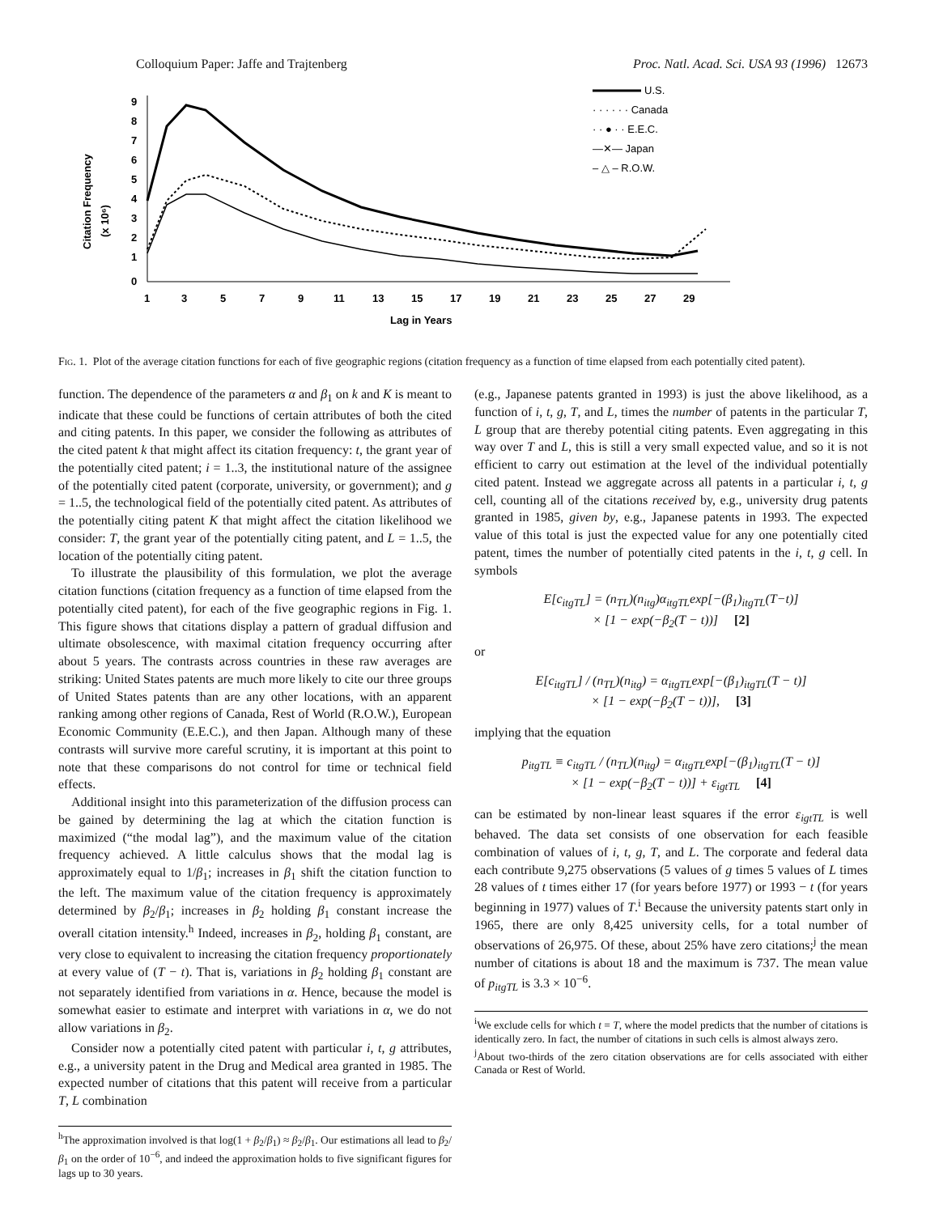Colloquium Paper: Jaffe and Trajtenberg Proc. Natl. Acad. Sci. USA 93 (1996) 12673
Citation Frequency
(x 10⁶)
9
8
7
6
5
4
3
2
1
0
1
3
5
7
9
11
13
15
17
19
21
23
25
27
29
Lag in Years
U.S.
· · · · · · Canada
· · ● · · E.E.C.
—✕— Japan
– △ – R.O.W.
Fig. 1. Plot of the average citation functions for each of five geographic regions (citation frequency as a function of time elapsed from each potentially cited patent).
function. The dependence of the parameters α and β<sub>1</sub> on k and K is meant to indicate that these could be functions of certain attributes of both the cited and citing patents. In this paper, we consider the following as attributes of the cited patent k that might affect its citation frequency: t, the grant year of the potentially cited patent; i = 1..3, the institutional nature of the assignee of the potentially cited patent (corporate, university, or government); and g = 1..5, the technological field of the potentially cited patent. As attributes of the potentially citing patent K that might affect the citation likelihood we consider: T, the grant year of the potentially citing patent, and L = 1..5, the location of the potentially citing patent.
To illustrate the plausibility of this formulation, we plot the average citation functions (citation frequency as a function of time elapsed from the potentially cited patent), for each of the five geographic regions in Fig. 1. This figure shows that citations display a pattern of gradual diffusion and ultimate obsolescence, with maximal citation frequency occurring after about 5 years. The contrasts across countries in these raw averages are striking: United States patents are much more likely to cite our three groups of United States patents than are any other locations, with an apparent ranking among other regions of Canada, Rest of World (R.O.W.), European Economic Community (E.E.C.), and then Japan. Although many of these contrasts will survive more careful scrutiny, it is important at this point to note that these comparisons do not control for time or technical field effects.
Additional insight into this parameterization of the diffusion process can be gained by determining the lag at which the citation function is maximized (“the modal lag”), and the maximum value of the citation frequency achieved. A little calculus shows that the modal lag is approximately equal to 1/β<sub>1</sub>; increases in β<sub>1</sub> shift the citation function to the left. The maximum value of the citation frequency is approximately determined by β<sub>2</sub>/β<sub>1</sub>; increases in β<sub>2</sub> holding β<sub>1</sub> constant increase the overall citation intensity.<sup>h</sup> Indeed, increases in β<sub>2</sub>, holding β<sub>1</sub> constant, are very close to equivalent to increasing the citation frequency proportionately at every value of (T − t). That is, variations in β<sub>2</sub> holding β<sub>1</sub> constant are not separately identified from variations in α. Hence, because the model is somewhat easier to estimate and interpret with variations in α, we do not allow variations in β<sub>2</sub>.
Consider now a potentially cited patent with particular i, t, g attributes, e.g., a university patent in the Drug and Medical area granted in 1985. The expected number of citations that this patent will receive from a particular T, L combination
<sup>h</sup> The approximation involved is that log(1 + β<sub>2</sub>/β<sub>1</sub>) ≈ β<sub>2</sub>/β<sub>1</sub>. Our estimations all lead to β<sub>2</sub>/β<sub>1</sub> on the order of 10<sup>−6</sup>, and indeed the approximation holds to five significant figures for lags up to 30 years.
(e.g., Japanese patents granted in 1993) is just the above likelihood, as a function of i, t, g, T, and L, times the number of patents in the particular T, L group that are thereby potential citing patents. Even aggregating in this way over T and L, this is still a very small expected value, and so it is not efficient to carry out estimation at the level of the individual potentially cited patent. Instead we aggregate across all patents in a particular i, t, g cell, counting all of the citations received by, e.g., university drug patents granted in 1985, given by, e.g., Japanese patents in 1993. The expected value of this total is just the expected value for any one potentially cited patent, times the number of potentially cited patents in the i, t, g cell. In symbols
E[c<sub>itgTL</sub>] = (n<sub>TL</sub>)(n<sub>itg</sub>)α<sub>itgTL</sub>exp[−(β<sub>1</sub>)<sub>itgTL</sub>(T−t)]
× [1 − exp(−β<sub>2</sub>(T − t))] [2]
or
E[c<sub>itgTL</sub>] / (n<sub>TL</sub>)(n<sub>itg</sub>) = α<sub>itgTL</sub>exp[−(β<sub>1</sub>)<sub>itgTL</sub>(T − t)]
× [1 − exp(−β<sub>2</sub>(T − t))], [3]
implying that the equation
p<sub>itgTL</sub> ≡ c<sub>itgTL</sub> / (n<sub>TL</sub>)(n<sub>itg</sub>) = α<sub>itgTL</sub>exp[−(β<sub>1</sub>)<sub>itgTL</sub>(T − t)]
× [1 − exp(−β<sub>2</sub>(T − t))] + ε<sub>igtTL</sub> [4]
can be estimated by non-linear least squares if the error ε<sub>igtTL</sub> is well behaved. The data set consists of one observation for each feasible combination of values of i, t, g, T, and L. The corporate and federal data each contribute 9,275 observations (5 values of g times 5 values of L times 28 values of t times either 17 (for years before 1977) or 1993 − t (for years beginning in 1977) values of T.<sup>i</sup> Because the university patents start only in 1965, there are only 8,425 university cells, for a total number of observations of 26,975. Of these, about 25% have zero citations;<sup>j</sup> the mean number of citations is about 18 and the maximum is 737. The mean value of p<sub>itgTL</sub> is 3.3 × 10<sup>−6</sup>.
<sup>i</sup> We exclude cells for which t = T, where the model predicts that the number of citations is identically zero. In fact, the number of citations in such cells is almost always zero.
<sup>j</sup> About two-thirds of the zero citation observations are for cells associated with either Canada or Rest of World.